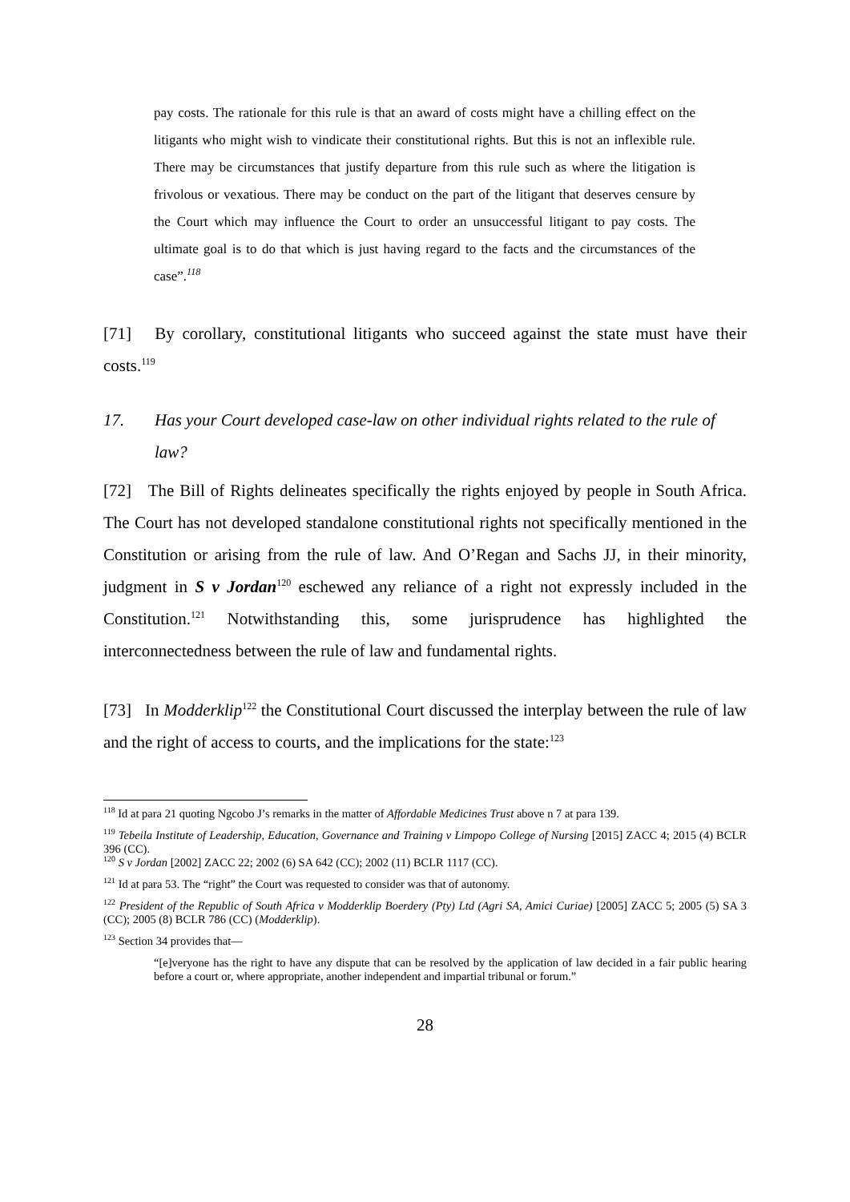pay costs. The rationale for this rule is that an award of costs might have a chilling effect on the litigants who might wish to vindicate their constitutional rights. But this is not an inflexible rule. There may be circumstances that justify departure from this rule such as where the litigation is frivolous or vexatious. There may be conduct on the part of the litigant that deserves censure by the Court which may influence the Court to order an unsuccessful litigant to pay costs. The ultimate goal is to do that which is just having regard to the facts and the circumstances of the case”.<sup>118</sup>
[71] By corollary, constitutional litigants who succeed against the state must have their costs.<sup>119</sup>
17. Has your Court developed case-law on other individual rights related to the rule of law?
[72] The Bill of Rights delineates specifically the rights enjoyed by people in South Africa. The Court has not developed standalone constitutional rights not specifically mentioned in the Constitution or arising from the rule of law. And O’Regan and Sachs JJ, in their minority, judgment in S v Jordan<sup>120</sup> eschewed any reliance of a right not expressly included in the Constitution.<sup>121</sup> Notwithstanding this, some jurisprudence has highlighted the interconnectedness between the rule of law and fundamental rights.
[73] In Modderklip<sup>122</sup> the Constitutional Court discussed the interplay between the rule of law and the right of access to courts, and the implications for the state:<sup>123</sup>
<sup>118</sup> Id at para 21 quoting Ngcobo J’s remarks in the matter of Affordable Medicines Trust above n 7 at para 139.
<sup>119</sup> Tebeila Institute of Leadership, Education, Governance and Training v Limpopo College of Nursing [2015] ZACC 4; 2015 (4) BCLR 396 (CC).
<sup>120</sup> S v Jordan [2002] ZACC 22; 2002 (6) SA 642 (CC); 2002 (11) BCLR 1117 (CC).
<sup>121</sup> Id at para 53. The “right” the Court was requested to consider was that of autonomy.
<sup>122</sup> President of the Republic of South Africa v Modderklip Boerdery (Pty) Ltd (Agri SA, Amici Curiae) [2005] ZACC 5; 2005 (5) SA 3 (CC); 2005 (8) BCLR 786 (CC) (Modderklip).
<sup>123</sup> Section 34 provides that—
“[e]veryone has the right to have any dispute that can be resolved by the application of law decided in a fair public hearing before a court or, where appropriate, another independent and impartial tribunal or forum.”
28